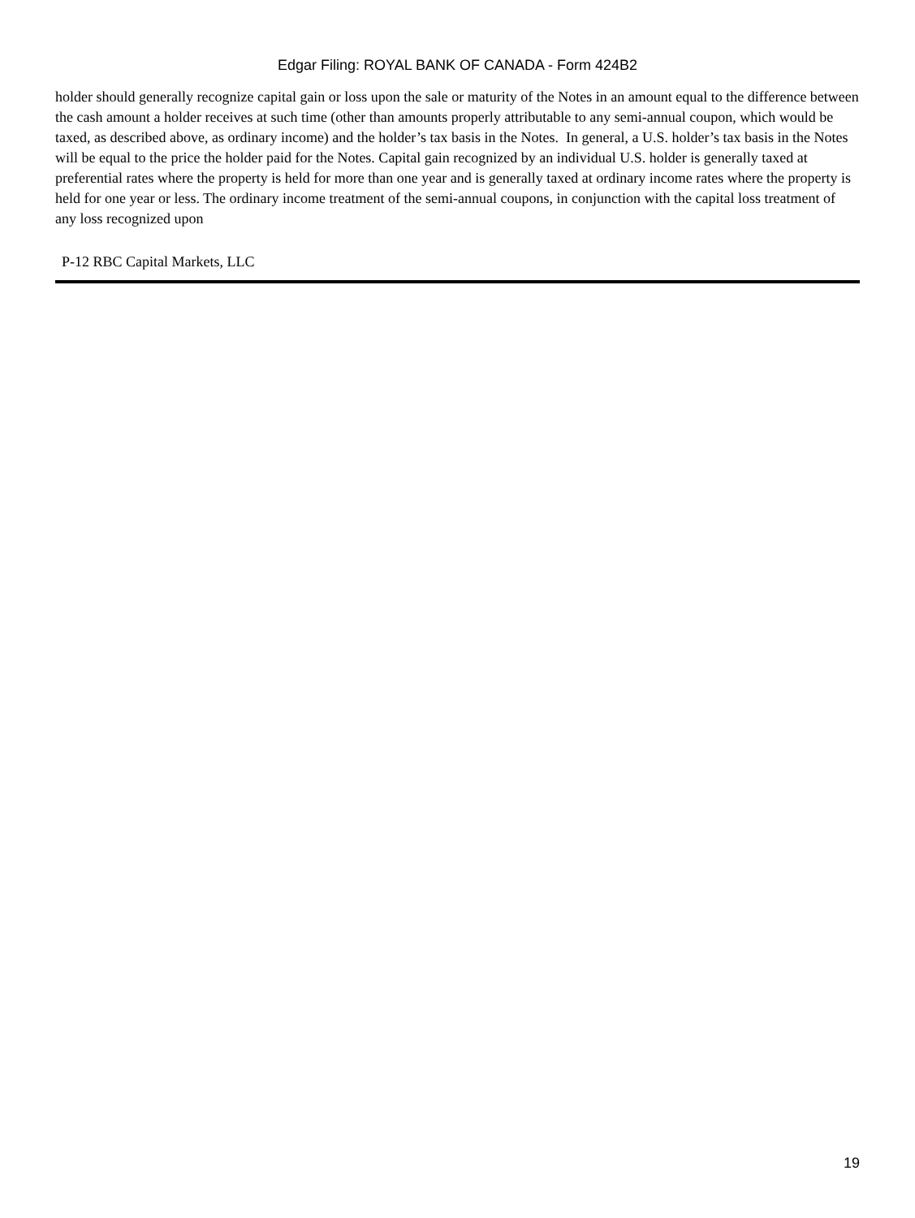Edgar Filing: ROYAL BANK OF CANADA - Form 424B2
holder should generally recognize capital gain or loss upon the sale or maturity of the Notes in an amount equal to the difference between the cash amount a holder receives at such time (other than amounts properly attributable to any semi-annual coupon, which would be taxed, as described above, as ordinary income) and the holder’s tax basis in the Notes. In general, a U.S. holder’s tax basis in the Notes will be equal to the price the holder paid for the Notes. Capital gain recognized by an individual U.S. holder is generally taxed at preferential rates where the property is held for more than one year and is generally taxed at ordinary income rates where the property is held for one year or less. The ordinary income treatment of the semi-annual coupons, in conjunction with the capital loss treatment of any loss recognized upon
P-12 RBC Capital Markets, LLC
19